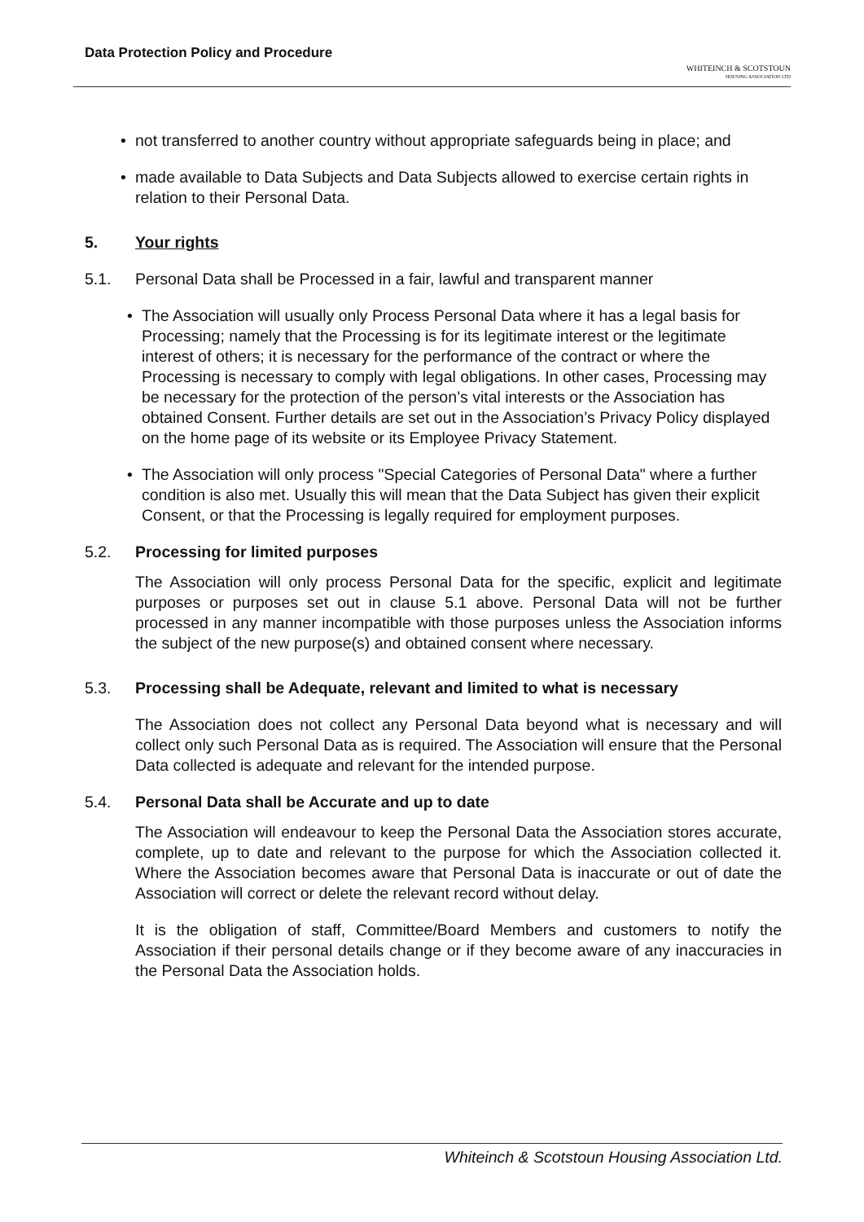Data Protection Policy and Procedure
WHITEINCH & SCOTSTOUN
HOUSING ASSOCIATION LTD
• not transferred to another country without appropriate safeguards being in place; and
• made available to Data Subjects and Data Subjects allowed to exercise certain rights in relation to their Personal Data.
5. Your rights
5.1. Personal Data shall be Processed in a fair, lawful and transparent manner
• The Association will usually only Process Personal Data where it has a legal basis for Processing; namely that the Processing is for its legitimate interest or the legitimate interest of others; it is necessary for the performance of the contract or where the Processing is necessary to comply with legal obligations. In other cases, Processing may be necessary for the protection of the person’s vital interests or the Association has obtained Consent. Further details are set out in the Association’s Privacy Policy displayed on the home page of its website or its Employee Privacy Statement.
• The Association will only process "Special Categories of Personal Data" where a further condition is also met. Usually this will mean that the Data Subject has given their explicit Consent, or that the Processing is legally required for employment purposes.
5.2. Processing for limited purposes
The Association will only process Personal Data for the specific, explicit and legitimate purposes or purposes set out in clause 5.1 above. Personal Data will not be further processed in any manner incompatible with those purposes unless the Association informs the subject of the new purpose(s) and obtained consent where necessary.
5.3. Processing shall be Adequate, relevant and limited to what is necessary
The Association does not collect any Personal Data beyond what is necessary and will collect only such Personal Data as is required. The Association will ensure that the Personal Data collected is adequate and relevant for the intended purpose.
5.4. Personal Data shall be Accurate and up to date
The Association will endeavour to keep the Personal Data the Association stores accurate, complete, up to date and relevant to the purpose for which the Association collected it. Where the Association becomes aware that Personal Data is inaccurate or out of date the Association will correct or delete the relevant record without delay.
It is the obligation of staff, Committee/Board Members and customers to notify the Association if their personal details change or if they become aware of any inaccuracies in the Personal Data the Association holds.
Whiteinch & Scotstoun Housing Association Ltd.